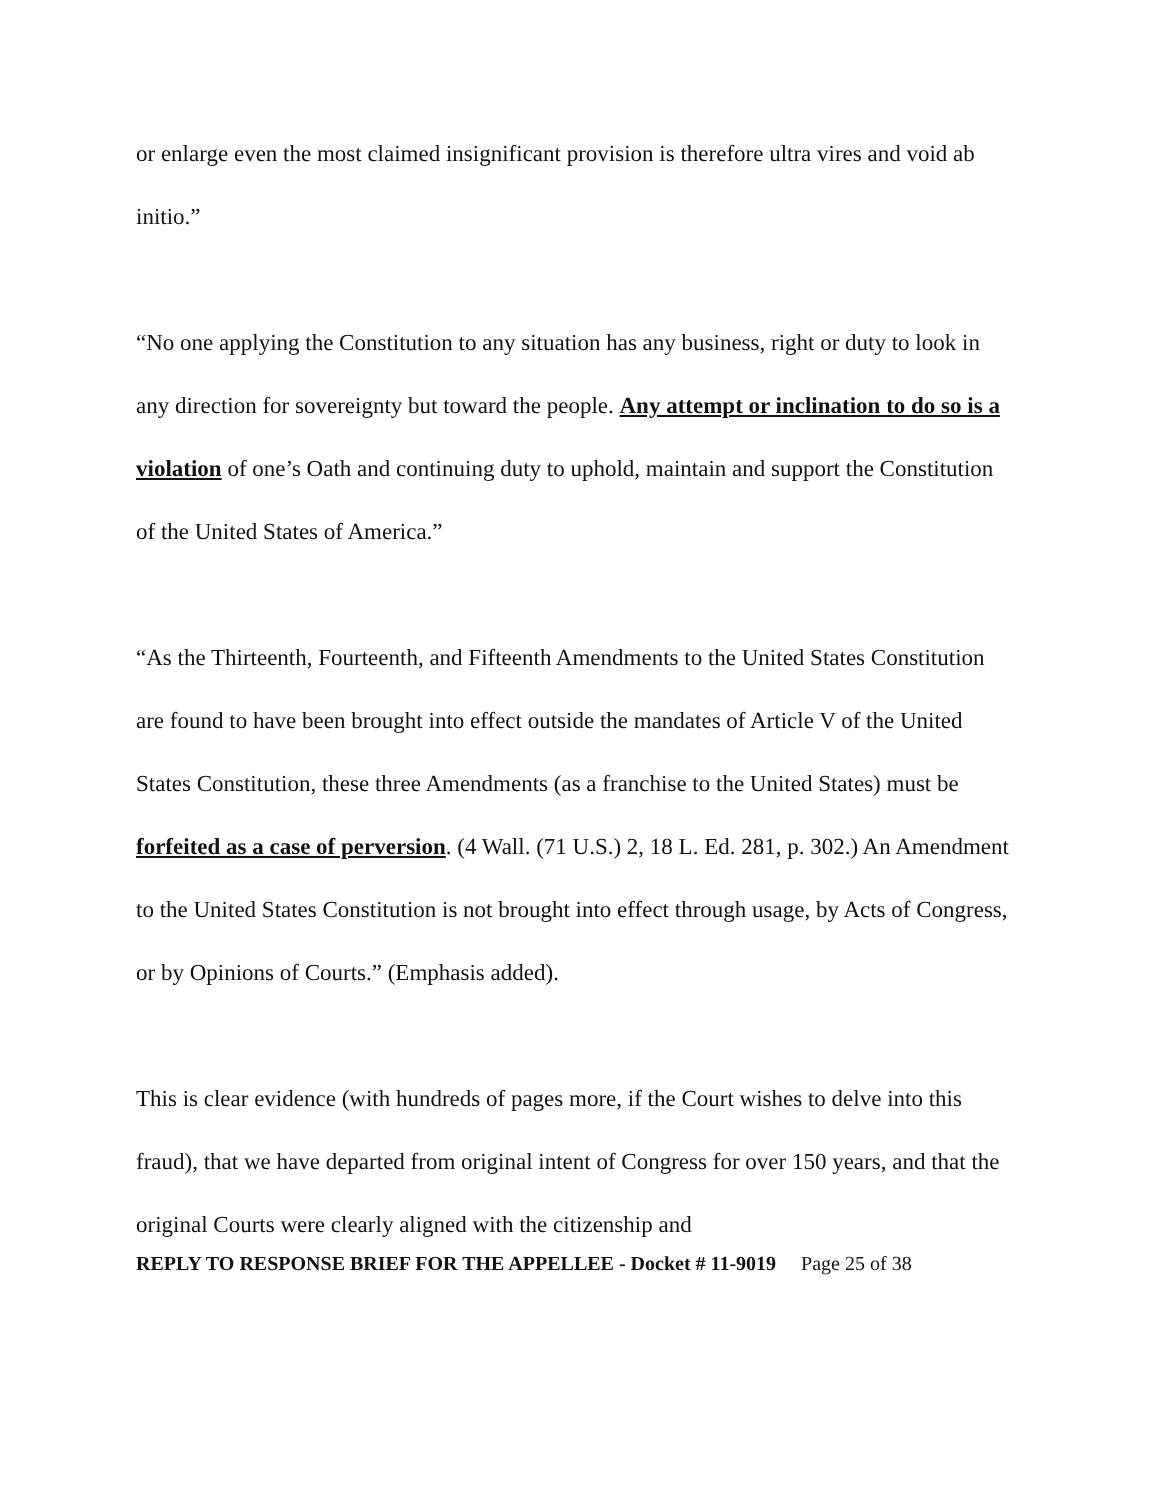or enlarge even the most claimed insignificant provision is therefore ultra vires and void ab initio.”
“No one applying the Constitution to any situation has any business, right or duty to look in any direction for sovereignty but toward the people. Any attempt or inclination to do so is a violation of one’s Oath and continuing duty to uphold, maintain and support the Constitution of the United States of America.”
“As the Thirteenth, Fourteenth, and Fifteenth Amendments to the United States Constitution are found to have been brought into effect outside the mandates of Article V of the United States Constitution, these three Amendments (as a franchise to the United States) must be forfeited as a case of perversion. (4 Wall. (71 U.S.) 2, 18 L. Ed. 281, p. 302.) An Amendment to the United States Constitution is not brought into effect through usage, by Acts of Congress, or by Opinions of Courts.” (Emphasis added).
This is clear evidence (with hundreds of pages more, if the Court wishes to delve into this fraud), that we have departed from original intent of Congress for over 150 years, and that the original Courts were clearly aligned with the citizenship and
REPLY TO RESPONSE BRIEF FOR THE APPELLEE - Docket # 11-9019 Page 25 of 38